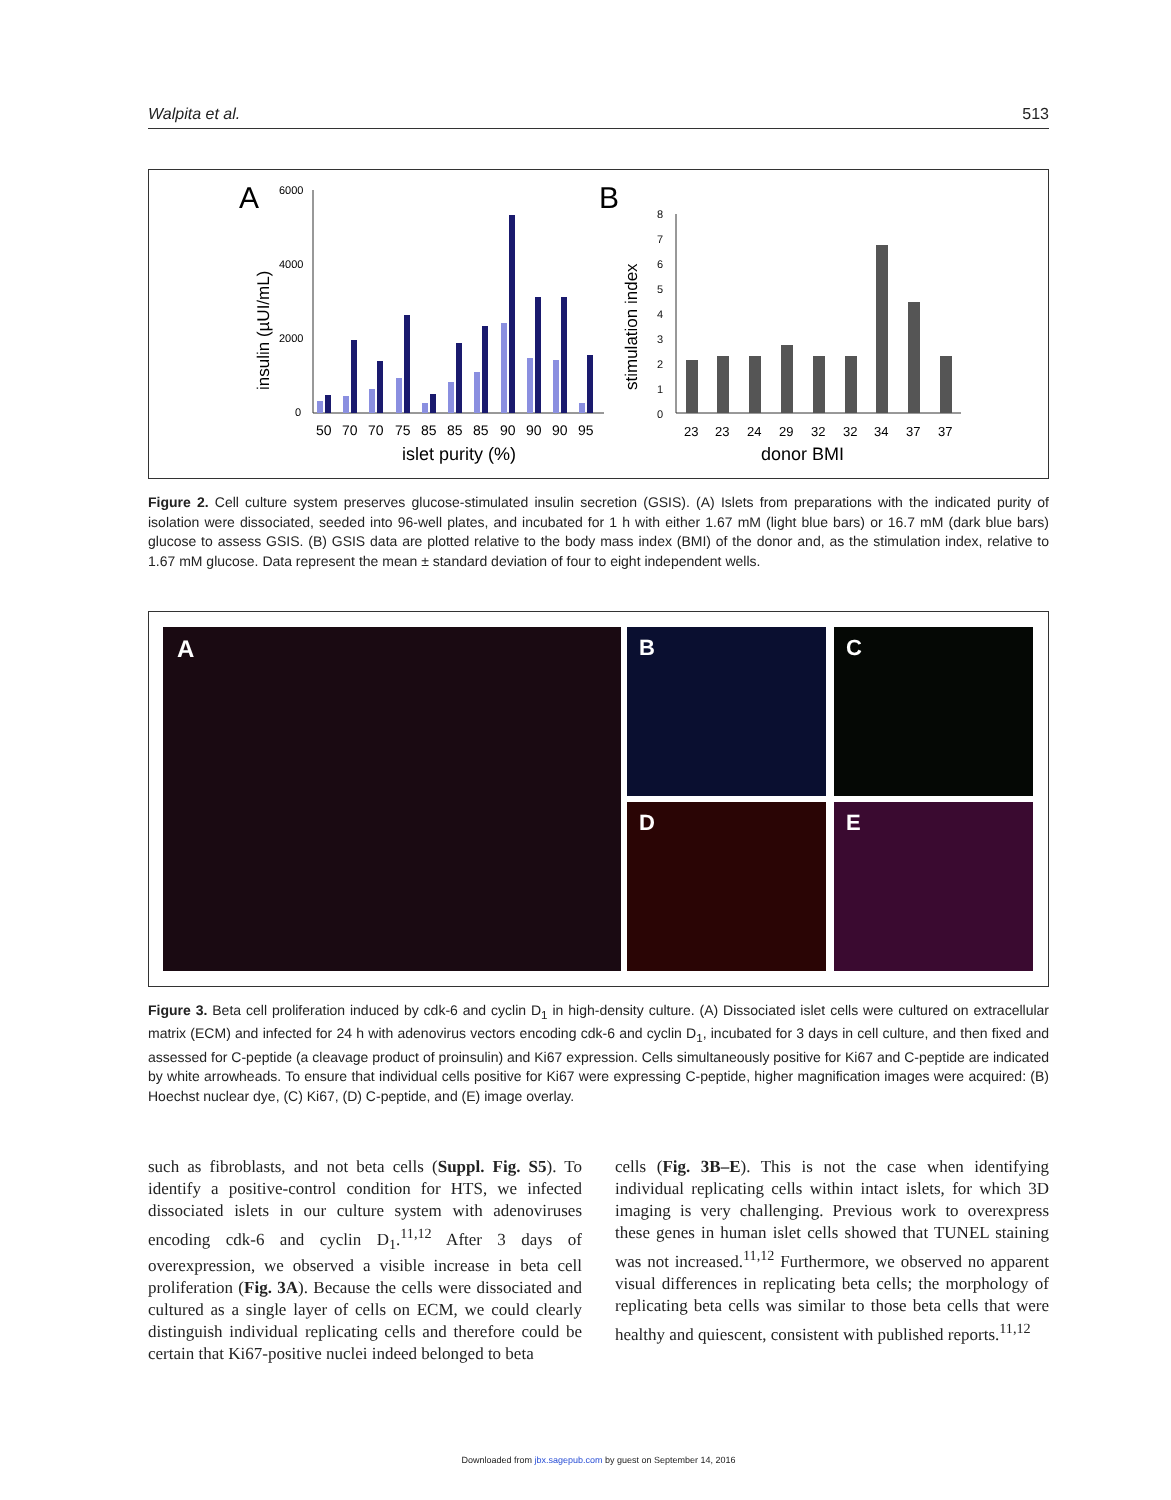Walpita et al. 513
A
B
insulin (µUI/mL)
stimulation index
6000
4000
2000
0
8
7
6
5
4
3
2
1
0
50
70
70
75
85
85
85
90
90
90
95
islet purity (%)
23
23
24
29
32
32
34
37
37
donor BMI
Figure 2. Cell culture system preserves glucose-stimulated insulin secretion (GSIS). (A) Islets from preparations with the indicated purity of isolation were dissociated, seeded into 96-well plates, and incubated for 1 h with either 1.67 mM (light blue bars) or 16.7 mM (dark blue bars) glucose to assess GSIS. (B) GSIS data are plotted relative to the body mass index (BMI) of the donor and, as the stimulation index, relative to 1.67 mM glucose. Data represent the mean ± standard deviation of four to eight independent wells.
A B
C
D
E
Figure 3. Beta cell proliferation induced by cdk-6 and cyclin D<sub>1</sub> in high-density culture. (A) Dissociated islet cells were cultured on extracellular matrix (ECM) and infected for 24 h with adenovirus vectors encoding cdk-6 and cyclin D<sub>1</sub>, incubated for 3 days in cell culture, and then fixed and assessed for C-peptide (a cleavage product of proinsulin) and Ki67 expression. Cells simultaneously positive for Ki67 and C-peptide are indicated by white arrowheads. To ensure that individual cells positive for Ki67 were expressing C-peptide, higher magnification images were acquired: (B) Hoechst nuclear dye, (C) Ki67, (D) C-peptide, and (E) image overlay.
such as fibroblasts, and not beta cells (Suppl. Fig. S5). To identify a positive-control condition for HTS, we infected dissociated islets in our culture system with adenoviruses encoding cdk-6 and cyclin D<sub>1</sub>.<sup>11,12</sup> After 3 days of overexpression, we observed a visible increase in beta cell proliferation (Fig. 3A). Because the cells were dissociated and cultured as a single layer of cells on ECM, we could clearly distinguish individual replicating cells and therefore could be certain that Ki67-positive nuclei indeed belonged to beta
cells (Fig. 3B–E). This is not the case when identifying individual replicating cells within intact islets, for which 3D imaging is very challenging. Previous work to overexpress these genes in human islet cells showed that TUNEL staining was not increased.<sup>11,12</sup> Furthermore, we observed no apparent visual differences in replicating beta cells; the morphology of replicating beta cells was similar to those beta cells that were healthy and quiescent, consistent with published reports.<sup>11,12</sup>
Downloaded from jbx.sagepub.com by guest on September 14, 2016